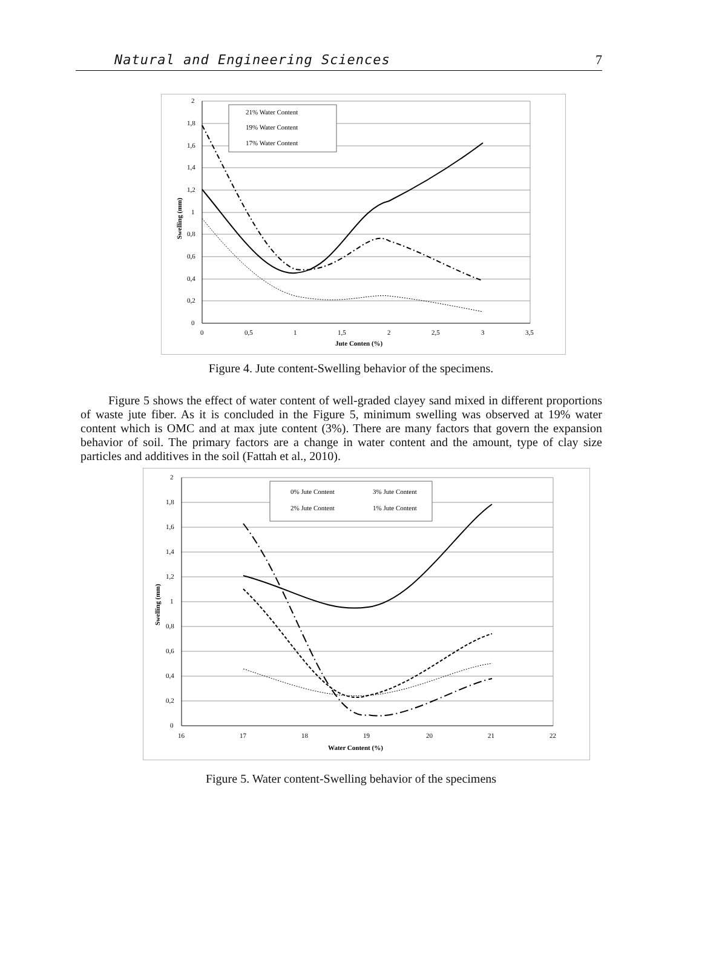Natural and Engineering Sciences 7
2
1,8
1,6
1,4
1,2
1
0,8
0,6
0,4
0,2
0
0
0,5
1
1,5
2
2,5
3
3,5
Jute Conten (%)
Swelling (mm)
21% Water Content
19% Water Content
17% Water Content
Figure 4. Jute content-Swelling behavior of the specimens.
Figure 5 shows the effect of water content of well-graded clayey sand mixed in different proportions of waste jute fiber. As it is concluded in the Figure 5, minimum swelling was observed at 19% water content which is OMC and at max jute content (3%). There are many factors that govern the expansion behavior of soil. The primary factors are a change in water content and the amount, type of clay size particles and additives in the soil (Fattah et al., 2010).
2
1,8
1,6
1,4
1,2
1
0,8
0,6
0,4
0,2
0
16
17
18
19
20
21
22
Water Content (%)
Swelling (mm)
0% Jute Content
3% Jute Content
2% Jute Content
1% Jute Content
Figure 5. Water content-Swelling behavior of the specimens